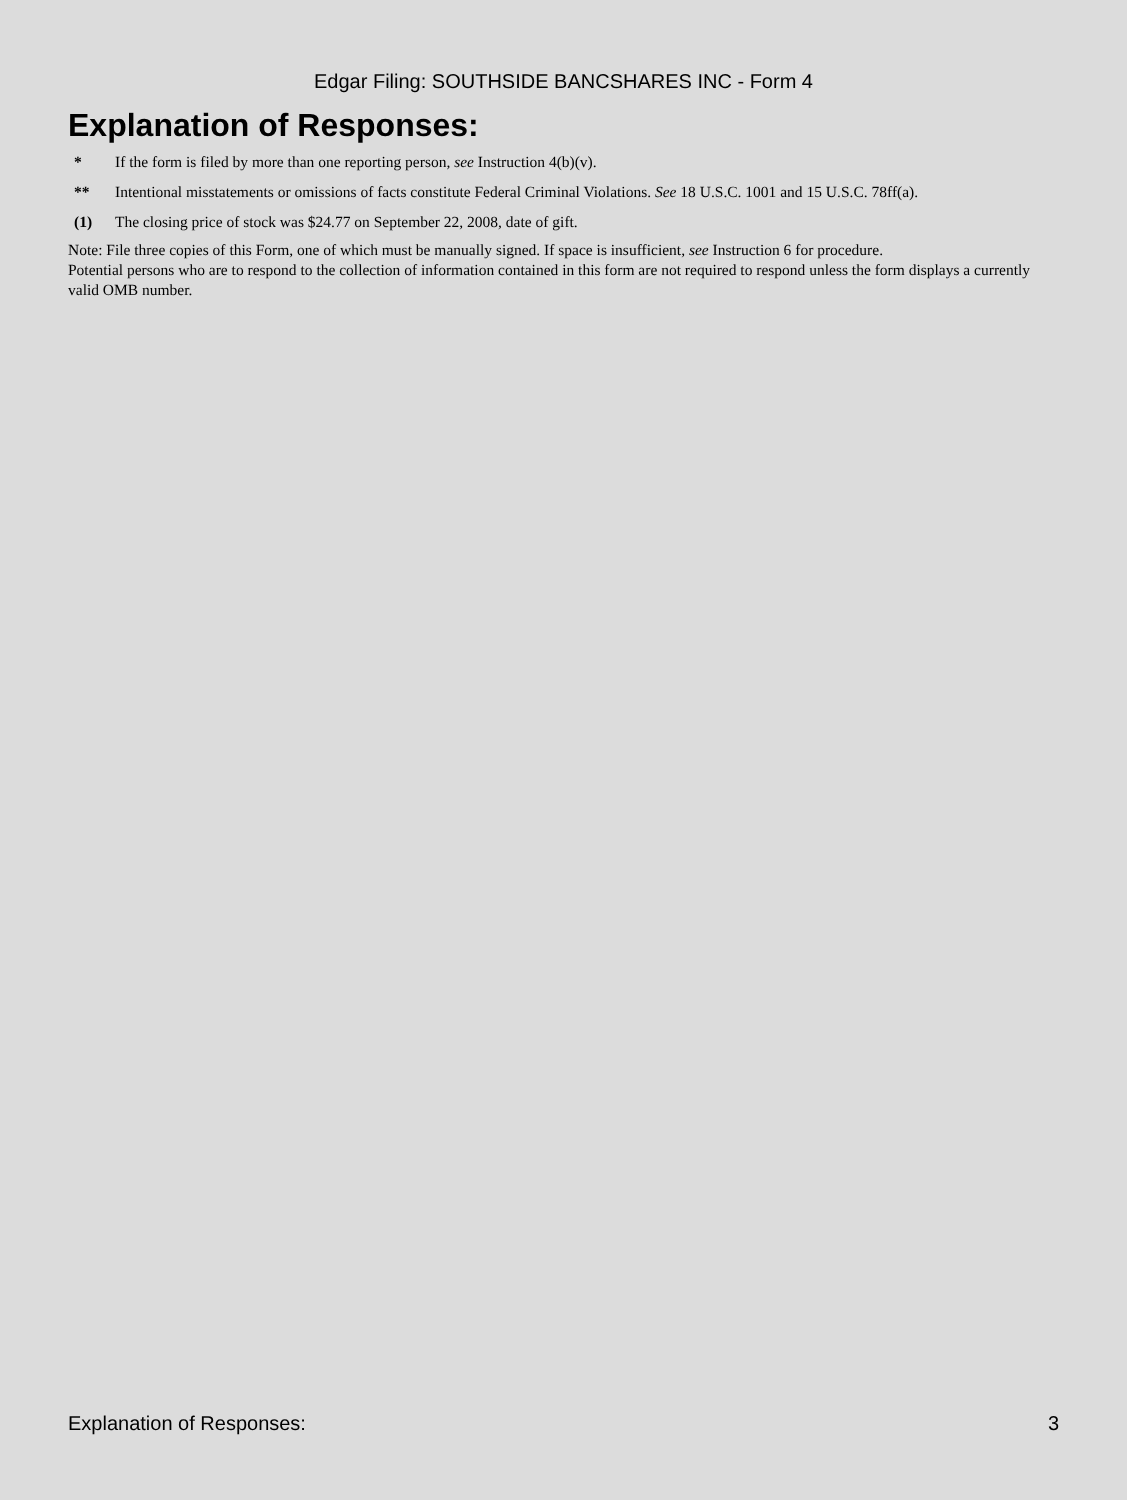Edgar Filing: SOUTHSIDE BANCSHARES INC - Form 4
Explanation of Responses:
| * | If the form is filed by more than one reporting person, see Instruction 4(b)(v). |
| ** | Intentional misstatements or omissions of facts constitute Federal Criminal Violations. See 18 U.S.C. 1001 and 15 U.S.C. 78ff(a). |
| (1) | The closing price of stock was $24.77 on September 22, 2008, date of gift. |
Note: File three copies of this Form, one of which must be manually signed. If space is insufficient, see Instruction 6 for procedure.
Potential persons who are to respond to the collection of information contained in this form are not required to respond unless the form displays a currently valid OMB number.
Explanation of Responses: 3